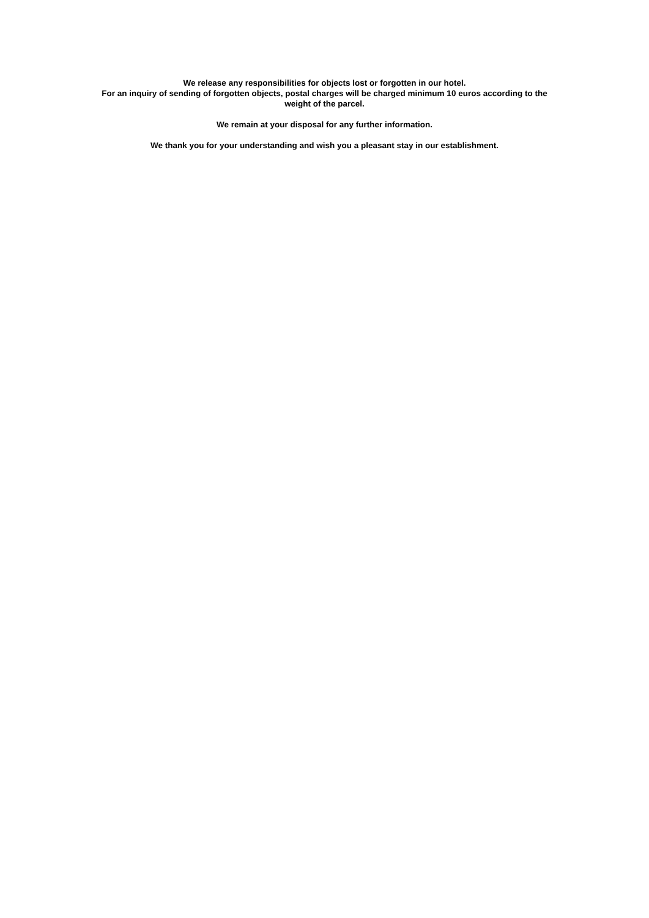We release any responsibilities for objects lost or forgotten in our hotel.
For an inquiry of sending of forgotten objects, postal charges will be charged minimum 10 euros according to the
weight of the parcel.
We remain at your disposal for any further information.
We thank you for your understanding and wish you a pleasant stay in our establishment.